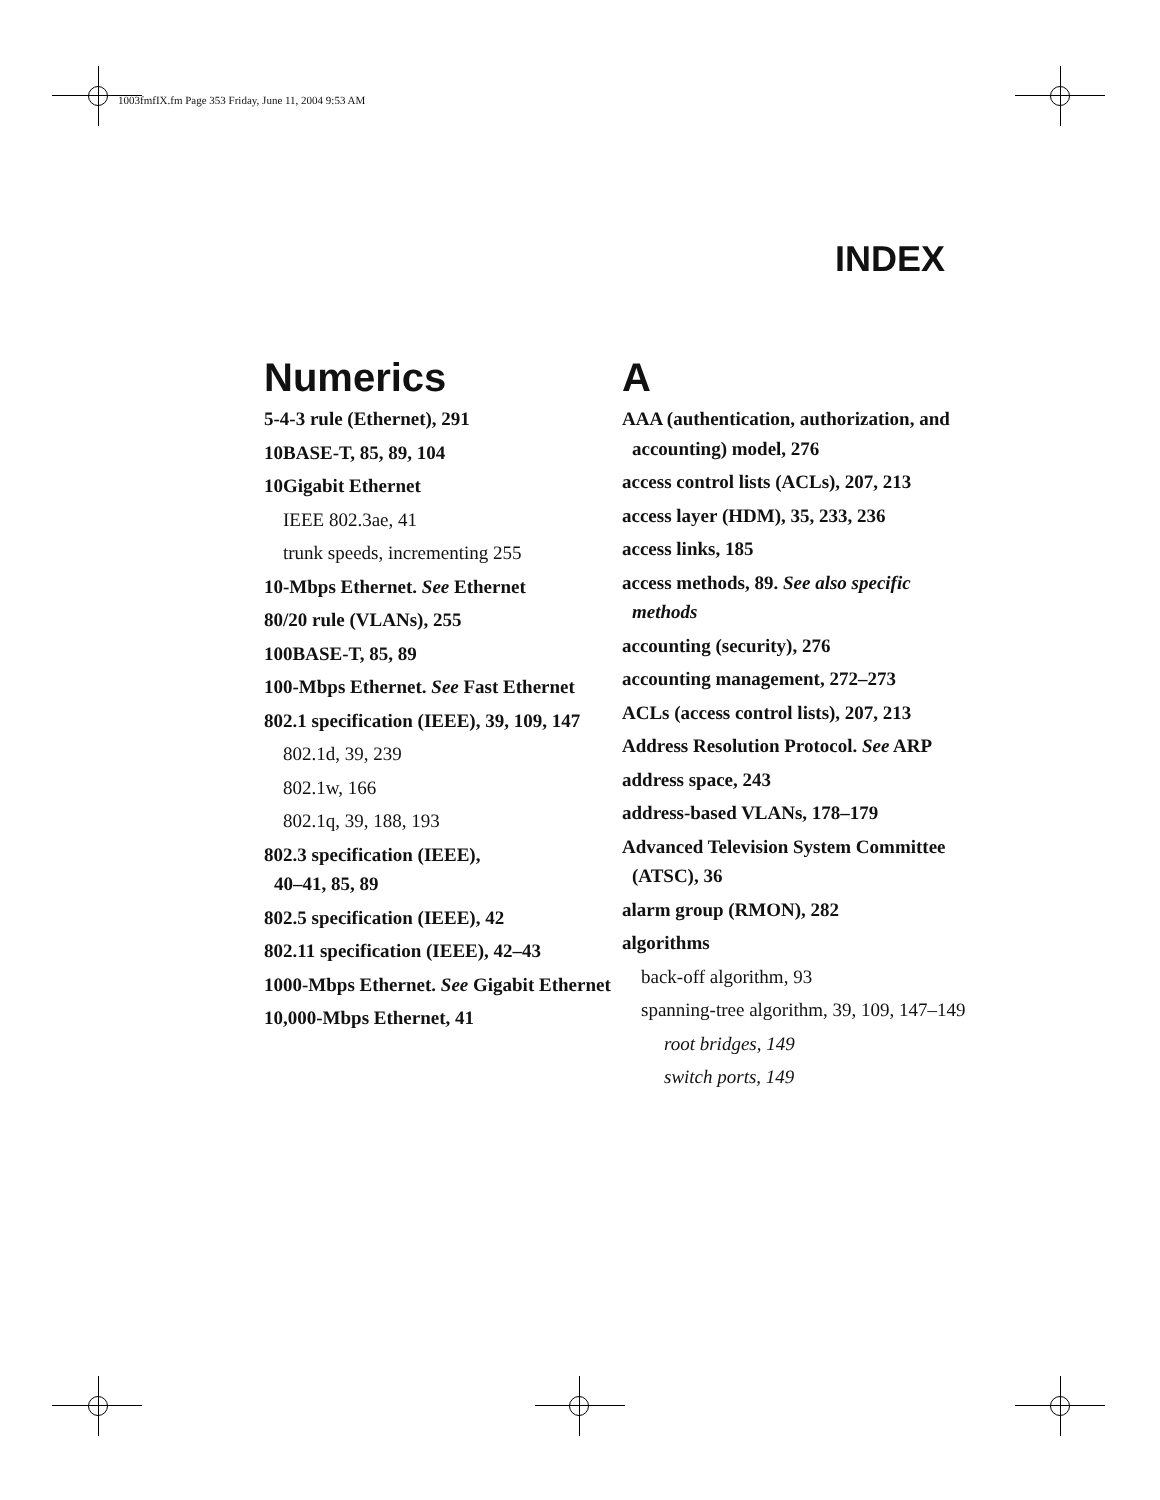1003fmfIX.fm Page 353 Friday, June 11, 2004 9:53 AM
INDEX
Numerics
5-4-3 rule (Ethernet), 291
10BASE-T, 85, 89, 104
10Gigabit Ethernet
IEEE 802.3ae, 41
trunk speeds, incrementing 255
10-Mbps Ethernet. See Ethernet
80/20 rule (VLANs), 255
100BASE-T, 85, 89
100-Mbps Ethernet. See Fast Ethernet
802.1 specification (IEEE), 39, 109, 147
802.1d, 39, 239
802.1w, 166
802.1q, 39, 188, 193
802.3 specification (IEEE),
40–41, 85, 89
802.5 specification (IEEE), 42
802.11 specification (IEEE), 42–43
1000-Mbps Ethernet. See Gigabit Ethernet
10,000-Mbps Ethernet, 41
A
AAA (authentication, authorization, and accounting) model, 276
access control lists (ACLs), 207, 213
access layer (HDM), 35, 233, 236
access links, 185
access methods, 89. See also specific methods
accounting (security), 276
accounting management, 272–273
ACLs (access control lists), 207, 213
Address Resolution Protocol. See ARP
address space, 243
address-based VLANs, 178–179
Advanced Television System Committee (ATSC), 36
alarm group (RMON), 282
algorithms
back-off algorithm, 93
spanning-tree algorithm, 39, 109, 147–149
root bridges, 149
switch ports, 149